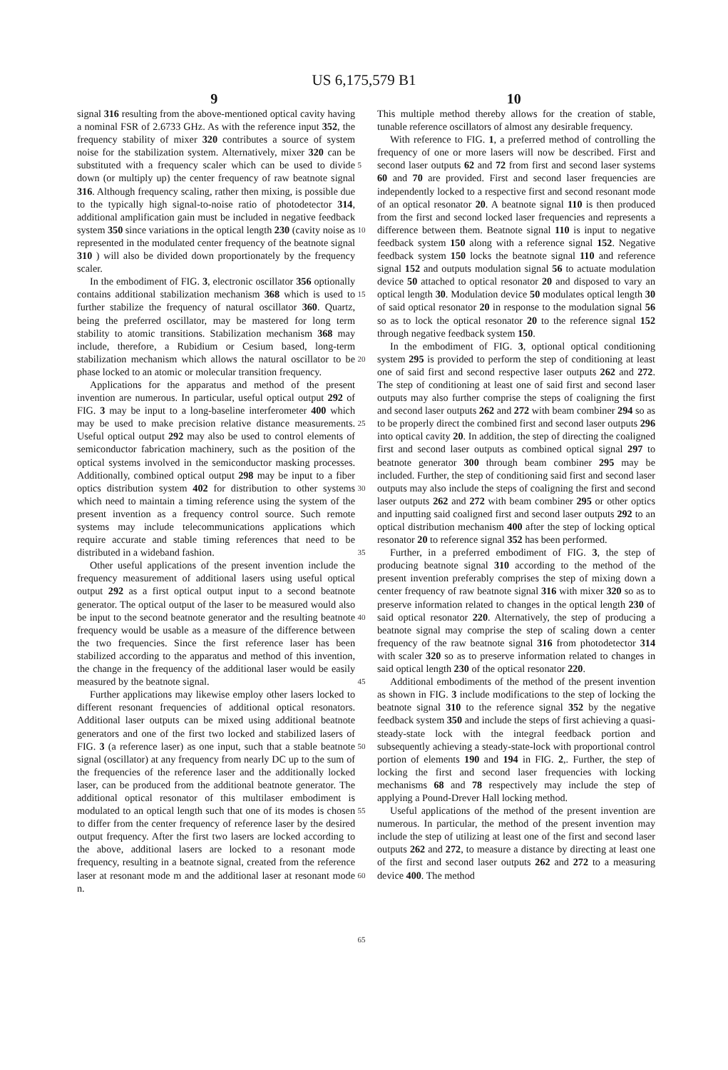US 6,175,579 B1
9 10
signal 316 resulting from the above-mentioned optical cavity having a nominal FSR of 2.6733 GHz. As with the reference input 352, the frequency stability of mixer 320 contributes a source of system noise for the stabilization system. Alternatively, mixer 320 can be substituted with a frequency scaler which can be used to divide down (or multiply up) the center frequency of raw beatnote signal 316. Although frequency scaling, rather then mixing, is possible due to the typically high signal-to-noise ratio of photodetector 314, additional amplification gain must be included in negative feedback system 350 since variations in the optical length 230 (cavity noise as represented in the modulated center frequency of the beatnote signal 310 ) will also be divided down proportionately by the frequency scaler.
In the embodiment of FIG. 3, electronic oscillator 356 optionally contains additional stabilization mechanism 368 which is used to further stabilize the frequency of natural oscillator 360. Quartz, being the preferred oscillator, may be mastered for long term stability to atomic transitions. Stabilization mechanism 368 may include, therefore, a Rubidium or Cesium based, long-term stabilization mechanism which allows the natural oscillator to be phase locked to an atomic or molecular transition frequency.
Applications for the apparatus and method of the present invention are numerous. In particular, useful optical output 292 of FIG. 3 may be input to a long-baseline interferometer 400 which may be used to make precision relative distance measurements. Useful optical output 292 may also be used to control elements of semiconductor fabrication machinery, such as the position of the optical systems involved in the semiconductor masking processes. Additionally, combined optical output 298 may be input to a fiber optics distribution system 402 for distribution to other systems which need to maintain a timing reference using the system of the present invention as a frequency control source. Such remote systems may include telecommunications applications which require accurate and stable timing references that need to be distributed in a wideband fashion.
Other useful applications of the present invention include the frequency measurement of additional lasers using useful optical output 292 as a first optical output input to a second beatnote generator. The optical output of the laser to be measured would also be input to the second beatnote generator and the resulting beatnote frequency would be usable as a measure of the difference between the two frequencies. Since the first reference laser has been stabilized according to the apparatus and method of this invention, the change in the frequency of the additional laser would be easily measured by the beatnote signal.
Further applications may likewise employ other lasers locked to different resonant frequencies of additional optical resonators. Additional laser outputs can be mixed using additional beatnote generators and one of the first two locked and stabilized lasers of FIG. 3 (a reference laser) as one input, such that a stable beatnote signal (oscillator) at any frequency from nearly DC up to the sum of the frequencies of the reference laser and the additionally locked laser, can be produced from the additional beatnote generator. The additional optical resonator of this multilaser embodiment is modulated to an optical length such that one of its modes is chosen to differ from the center frequency of reference laser by the desired output frequency. After the first two lasers are locked according to the above, additional lasers are locked to a resonant mode frequency, resulting in a beatnote signal, created from the reference laser at resonant mode m and the additional laser at resonant mode n.
5
10
15
20
25
30
35
40
45
50
55
60
65
This multiple method thereby allows for the creation of stable, tunable reference oscillators of almost any desirable frequency.
With reference to FIG. 1, a preferred method of controlling the frequency of one or more lasers will now be described. First and second laser outputs 62 and 72 from first and second laser systems 60 and 70 are provided. First and second laser frequencies are independently locked to a respective first and second resonant mode of an optical resonator 20. A beatnote signal 110 is then produced from the first and second locked laser frequencies and represents a difference between them. Beatnote signal 110 is input to negative feedback system 150 along with a reference signal 152. Negative feedback system 150 locks the beatnote signal 110 and reference signal 152 and outputs modulation signal 56 to actuate modulation device 50 attached to optical resonator 20 and disposed to vary an optical length 30. Modulation device 50 modulates optical length 30 of said optical resonator 20 in response to the modulation signal 56 so as to lock the optical resonator 20 to the reference signal 152 through negative feedback system 150.
In the embodiment of FIG. 3, optional optical conditioning system 295 is provided to perform the step of conditioning at least one of said first and second respective laser outputs 262 and 272. The step of conditioning at least one of said first and second laser outputs may also further comprise the steps of coaligning the first and second laser outputs 262 and 272 with beam combiner 294 so as to be properly direct the combined first and second laser outputs 296 into optical cavity 20. In addition, the step of directing the coaligned first and second laser outputs as combined optical signal 297 to beatnote generator 300 through beam combiner 295 may be included. Further, the step of conditioning said first and second laser outputs may also include the steps of coaligning the first and second laser outputs 262 and 272 with beam combiner 295 or other optics and inputting said coaligned first and second laser outputs 292 to an optical distribution mechanism 400 after the step of locking optical resonator 20 to reference signal 352 has been performed.
Further, in a preferred embodiment of FIG. 3, the step of producing beatnote signal 310 according to the method of the present invention preferably comprises the step of mixing down a center frequency of raw beatnote signal 316 with mixer 320 so as to preserve information related to changes in the optical length 230 of said optical resonator 220. Alternatively, the step of producing a beatnote signal may comprise the step of scaling down a center frequency of the raw beatnote signal 316 from photodetector 314 with scaler 320 so as to preserve information related to changes in said optical length 230 of the optical resonator 220.
Additional embodiments of the method of the present invention as shown in FIG. 3 include modifications to the step of locking the beatnote signal 310 to the reference signal 352 by the negative feedback system 350 and include the steps of first achieving a quasi-steady-state lock with the integral feedback portion and subsequently achieving a steady-state-lock with proportional control portion of elements 190 and 194 in FIG. 2,. Further, the step of locking the first and second laser frequencies with locking mechanisms 68 and 78 respectively may include the step of applying a Pound-Drever Hall locking method.
Useful applications of the method of the present invention are numerous. In particular, the method of the present invention may include the step of utilizing at least one of the first and second laser outputs 262 and 272, to measure a distance by directing at least one of the first and second laser outputs 262 and 272 to a measuring device 400. The method